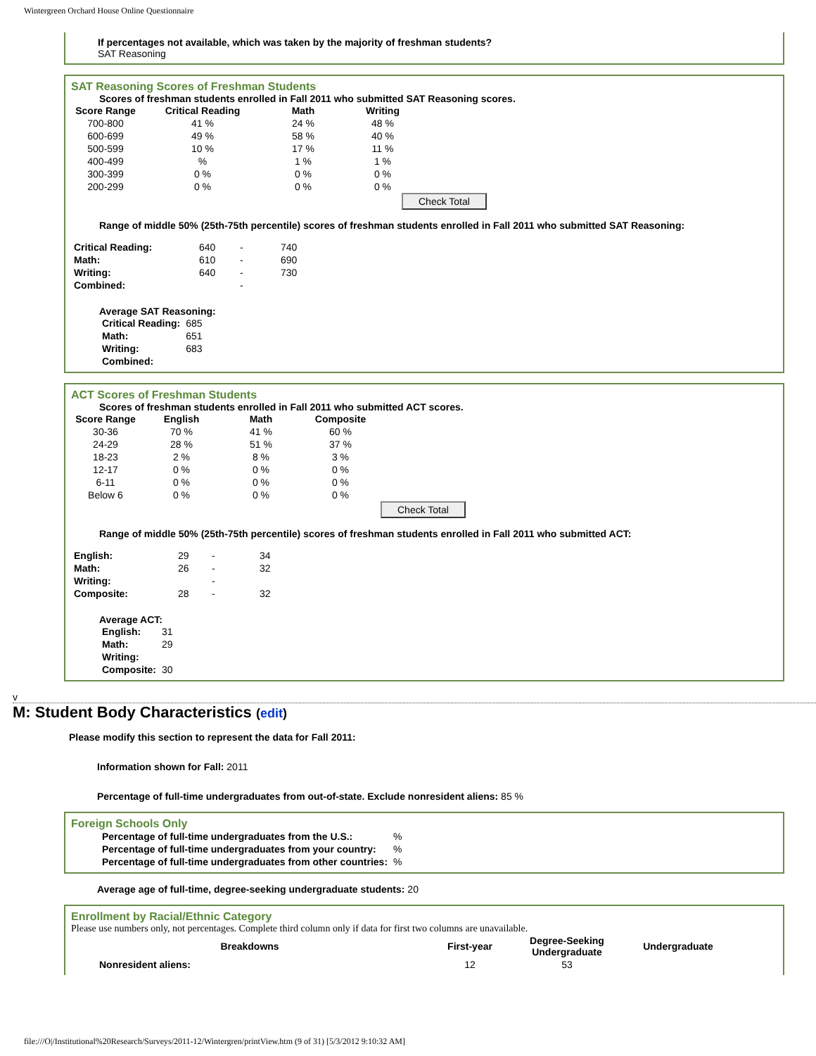Wintergreen Orchard House Online Questionnaire
If percentages not available, which was taken by the majority of freshman students?
SAT Reasoning
SAT Reasoning Scores of Freshman Students
Scores of freshman students enrolled in Fall 2011 who submitted SAT Reasoning scores.
| Score Range | Critical Reading | Math | Writing |
| --- | --- | --- | --- |
| 700-800 | 41 % | 24 % | 48 % |
| 600-699 | 49 % | 58 % | 40 % |
| 500-599 | 10 % | 17 % | 11 % |
| 400-499 | % | 1 % | 1 % |
| 300-399 | 0 % | 0 % | 0 % |
| 200-299 | 0 % | 0 % | 0 % |
Check Total
Range of middle 50% (25th-75th percentile) scores of freshman students enrolled in Fall 2011 who submitted SAT Reasoning:
| Critical Reading: | 640 | - | 740 |
| Math: | 610 | - | 690 |
| Writing: | 640 | - | 730 |
| Combined: | | - | |
Average SAT Reasoning:
| Critical Reading: | 685 |
| Math: | 651 |
| Writing: | 683 |
| Combined: | |
ACT Scores of Freshman Students
Scores of freshman students enrolled in Fall 2011 who submitted ACT scores.
| Score Range | English | Math | Composite |
| --- | --- | --- | --- |
| 30-36 | 70 % | 41 % | 60 % |
| 24-29 | 28 % | 51 % | 37 % |
| 18-23 | 2 % | 8 % | 3 % |
| 12-17 | 0 % | 0 % | 0 % |
| 6-11 | 0 % | 0 % | 0 % |
| Below 6 | 0 % | 0 % | 0 % |
Check Total
Range of middle 50% (25th-75th percentile) scores of freshman students enrolled in Fall 2011 who submitted ACT:
| English: | 29 | - | 34 |
| Math: | 26 | - | 32 |
| Writing: | | - | |
| Composite: | 28 | - | 32 |
Average ACT:
| English: | 31 |
| Math: | 29 |
| Writing: | |
| Composite: | 30 |
v
M: Student Body Characteristics (edit)
Please modify this section to represent the data for Fall 2011:
Information shown for Fall: 2011
Percentage of full-time undergraduates from out-of-state. Exclude nonresident aliens: 85 %
Foreign Schools Only
| Percentage of full-time undergraduates from the U.S.: | % |
| Percentage of full-time undergraduates from your country: | % |
| Percentage of full-time undergraduates from other countries: | % |
Average age of full-time, degree-seeking undergraduate students: 20
Enrollment by Racial/Ethnic Category
Please use numbers only, not percentages. Complete third column only if data for first two columns are unavailable.
| Breakdowns | First-year | Degree-Seeking Undergraduate | Undergraduate |
| --- | --- | --- | --- |
| Nonresident aliens: | 12 | 53 | |
file:///O|/Institutional%20Research/Surveys/2011-12/Wintergren/printView.htm (9 of 31) [5/3/2012 9:10:32 AM]